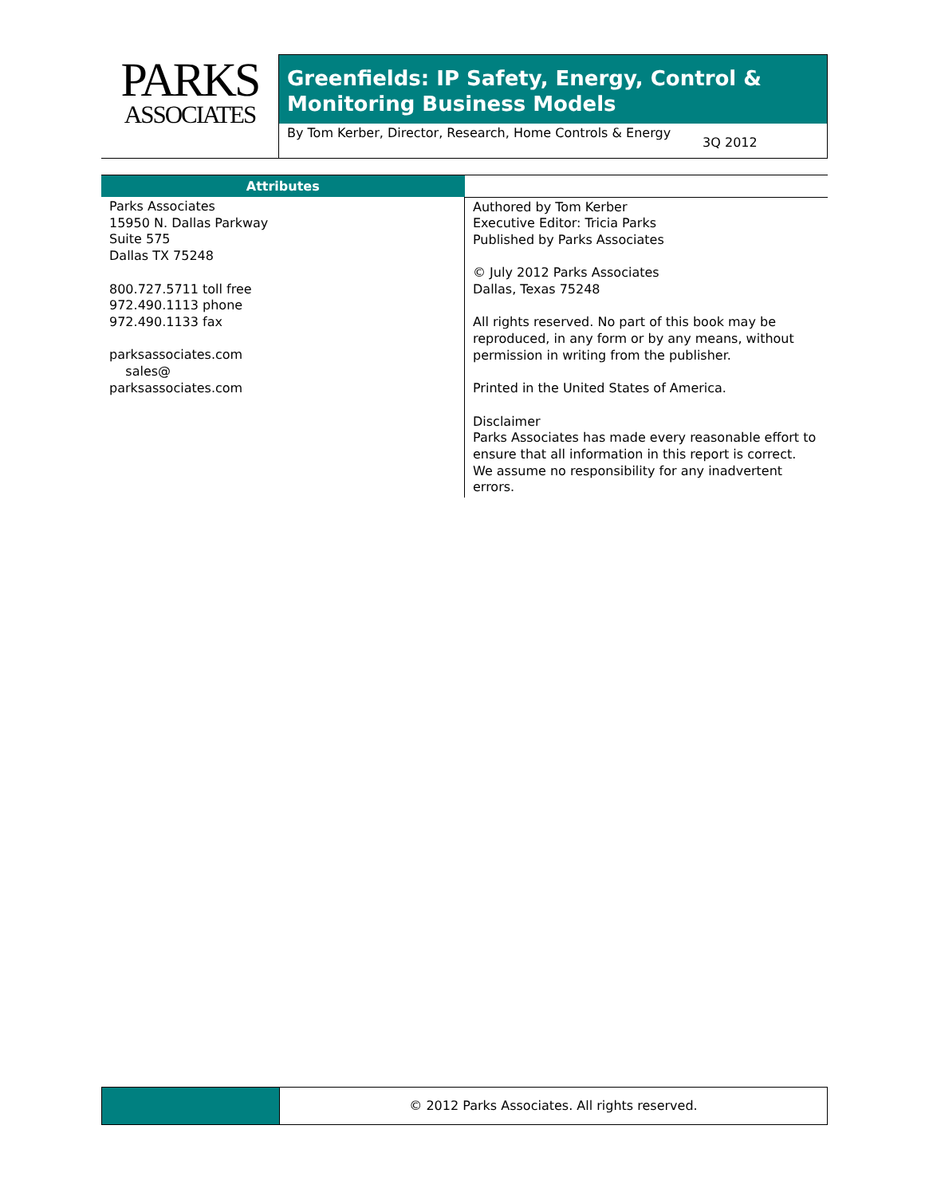PARKS
ASSOCIATES
Greenfields: IP Safety, Energy, Control & Monitoring Business Models
By Tom Kerber, Director, Research, Home Controls & Energy
3Q 2012
| Attributes | |
| --- | --- |
| Parks Associates 15950 N. Dallas Parkway Suite 575 Dallas TX 75248 800.727.5711 toll free 972.490.1113 phone 972.490.1133 fax parksassociates.com sales@ parksassociates.com | Authored by Tom Kerber Executive Editor: Tricia Parks Published by Parks Associates © July 2012 Parks Associates Dallas, Texas 75248 All rights reserved. No part of this book may be reproduced, in any form or by any means, without permission in writing from the publisher. Printed in the United States of America. Disclaimer Parks Associates has made every reasonable effort to ensure that all information in this report is correct. We assume no responsibility for any inadvertent errors. |
© 2012 Parks Associates. All rights reserved.